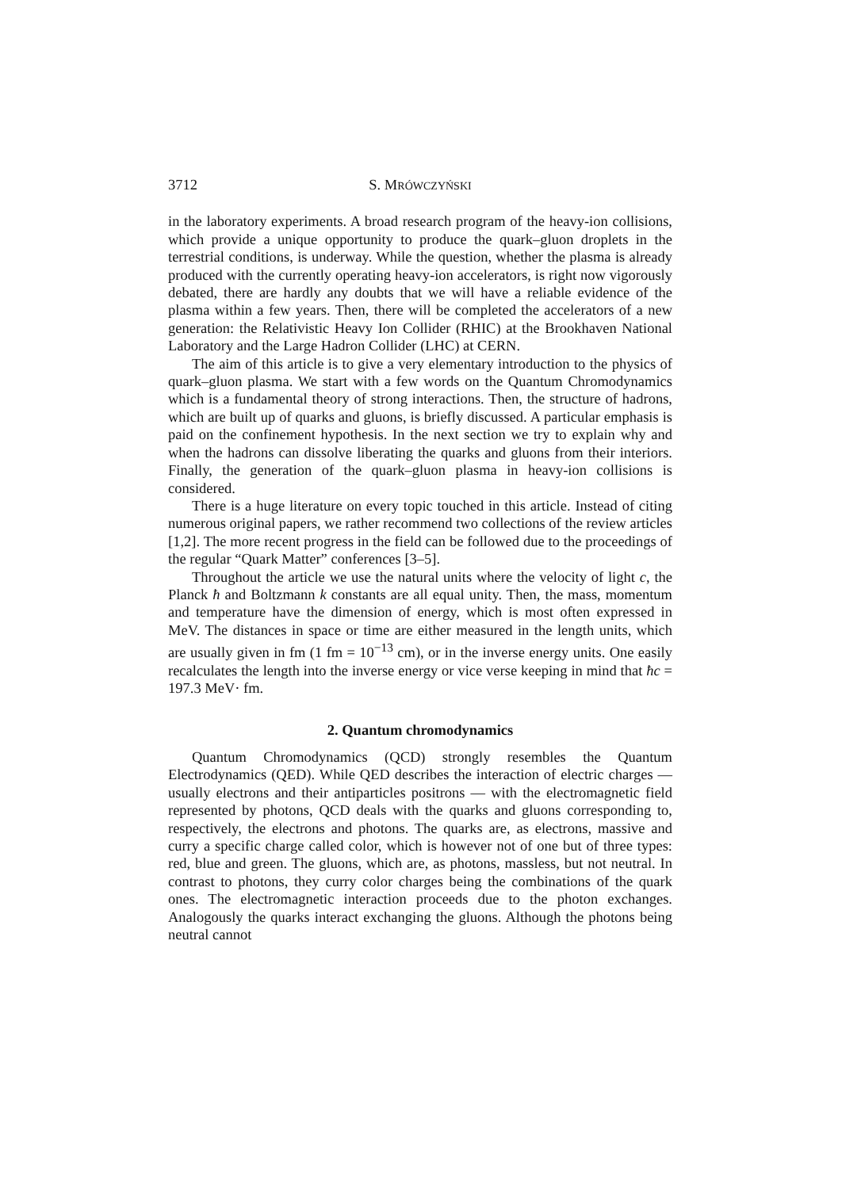3712 S. MRÓWCZYŃSKI
in the laboratory experiments. A broad research program of the heavy-ion collisions, which provide a unique opportunity to produce the quark–gluon droplets in the terrestrial conditions, is underway. While the question, whether the plasma is already produced with the currently operating heavy-ion accelerators, is right now vigorously debated, there are hardly any doubts that we will have a reliable evidence of the plasma within a few years. Then, there will be completed the accelerators of a new generation: the Relativistic Heavy Ion Collider (RHIC) at the Brookhaven National Laboratory and the Large Hadron Collider (LHC) at CERN.
The aim of this article is to give a very elementary introduction to the physics of quark–gluon plasma. We start with a few words on the Quantum Chromodynamics which is a fundamental theory of strong interactions. Then, the structure of hadrons, which are built up of quarks and gluons, is briefly discussed. A particular emphasis is paid on the confinement hypothesis. In the next section we try to explain why and when the hadrons can dissolve liberating the quarks and gluons from their interiors. Finally, the generation of the quark–gluon plasma in heavy-ion collisions is considered.
There is a huge literature on every topic touched in this article. Instead of citing numerous original papers, we rather recommend two collections of the review articles [1,2]. The more recent progress in the field can be followed due to the proceedings of the regular “Quark Matter” conferences [3–5].
Throughout the article we use the natural units where the velocity of light c, the Planck ħ and Boltzmann k constants are all equal unity. Then, the mass, momentum and temperature have the dimension of energy, which is most often expressed in MeV. The distances in space or time are either measured in the length units, which are usually given in fm (1 fm = 10<sup>−13</sup> cm), or in the inverse energy units. One easily recalculates the length into the inverse energy or vice verse keeping in mind that ħc = 197.3 MeV· fm.
2. Quantum chromodynamics
Quantum Chromodynamics (QCD) strongly resembles the Quantum Electrodynamics (QED). While QED describes the interaction of electric charges — usually electrons and their antiparticles positrons — with the electromagnetic field represented by photons, QCD deals with the quarks and gluons corresponding to, respectively, the electrons and photons. The quarks are, as electrons, massive and curry a specific charge called color, which is however not of one but of three types: red, blue and green. The gluons, which are, as photons, massless, but not neutral. In contrast to photons, they curry color charges being the combinations of the quark ones. The electromagnetic interaction proceeds due to the photon exchanges. Analogously the quarks interact exchanging the gluons. Although the photons being neutral cannot